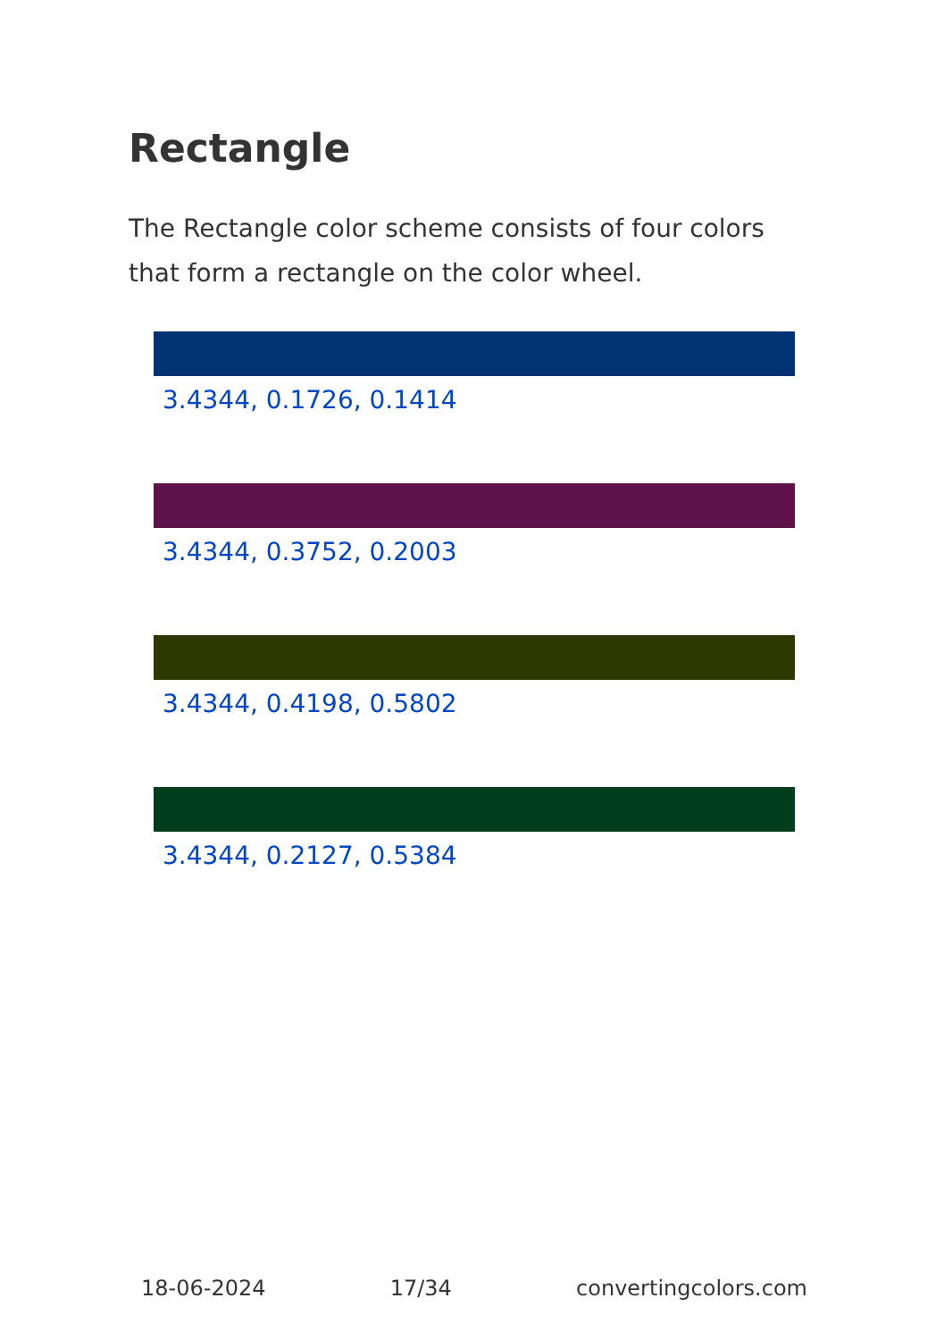Rectangle
The Rectangle color scheme consists of four colors that form a rectangle on the color wheel.
3.4344, 0.1726, 0.1414
3.4344, 0.3752, 0.2003
3.4344, 0.4198, 0.5802
3.4344, 0.2127, 0.5384
18-06-2024 17/34 convertingcolors.com